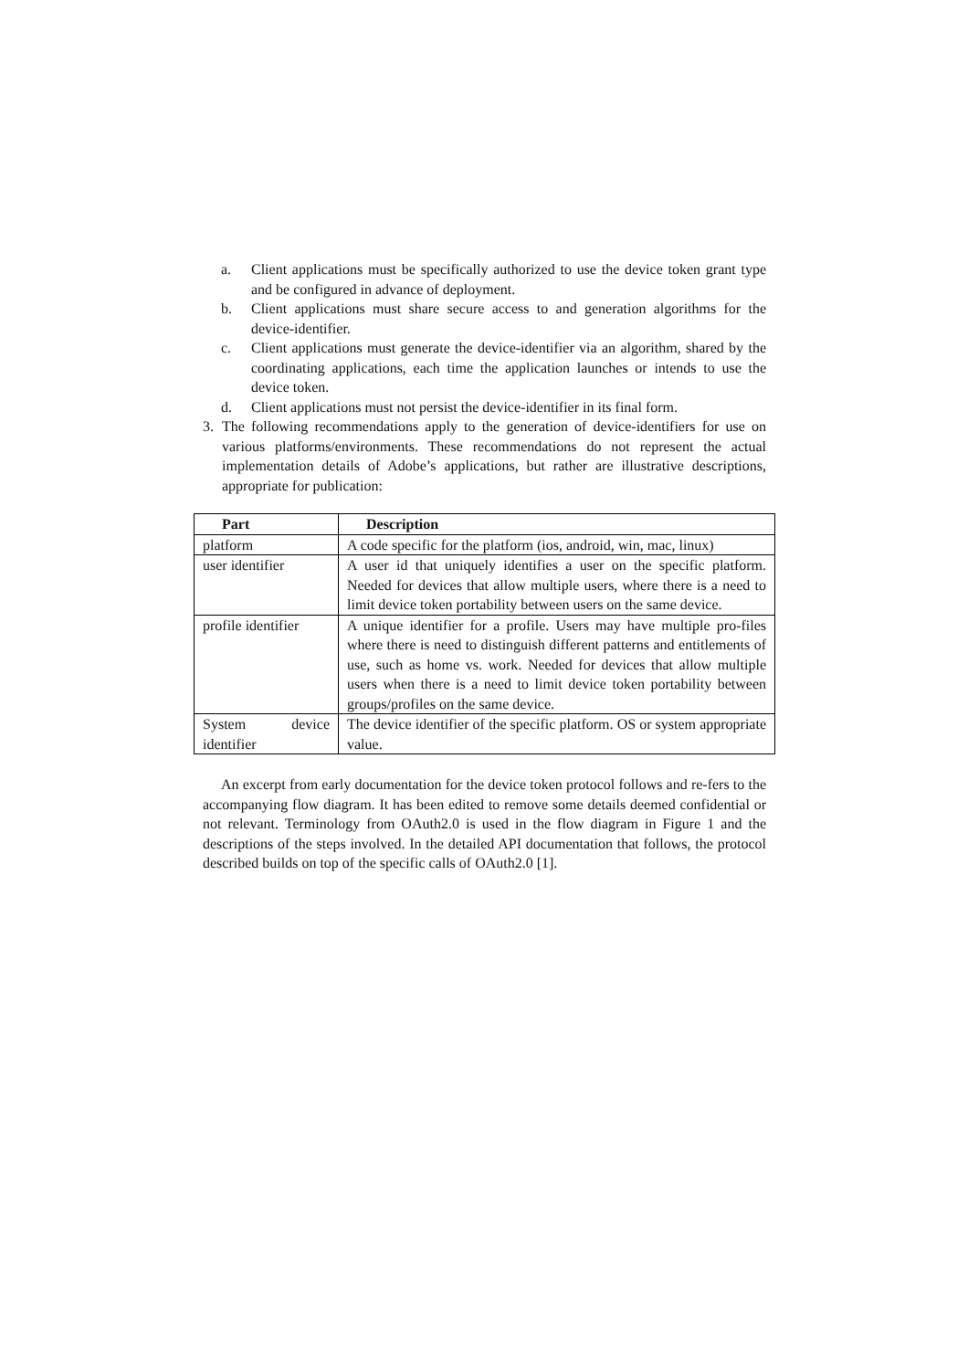a. Client applications must be specifically authorized to use the device token grant type and be configured in advance of deployment.
b. Client applications must share secure access to and generation algorithms for the device-identifier.
c. Client applications must generate the device-identifier via an algorithm, shared by the coordinating applications, each time the application launches or intends to use the device token.
d. Client applications must not persist the device-identifier in its final form.
3. The following recommendations apply to the generation of device-identifiers for use on various platforms/environments. These recommendations do not represent the actual implementation details of Adobe’s applications, but rather are illustrative descriptions, appropriate for publication:
| Part | Description |
| --- | --- |
| platform | A code specific for the platform (ios, android, win, mac, linux) |
| user identifier | A user id that uniquely identifies a user on the specific platform. Needed for devices that allow multiple users, where there is a need to limit device token portability between users on the same device. |
| profile identifier | A unique identifier for a profile. Users may have multiple pro-files where there is need to distinguish different patterns and entitlements of use, such as home vs. work. Needed for devices that allow multiple users when there is a need to limit device token portability between groups/profiles on the same device. |
| System device identifier | The device identifier of the specific platform. OS or system appropriate value. |
An excerpt from early documentation for the device token protocol follows and re-fers to the accompanying flow diagram. It has been edited to remove some details deemed confidential or not relevant. Terminology from OAuth2.0 is used in the flow diagram in Figure 1 and the descriptions of the steps involved. In the detailed API documentation that follows, the protocol described builds on top of the specific calls of OAuth2.0 [1].